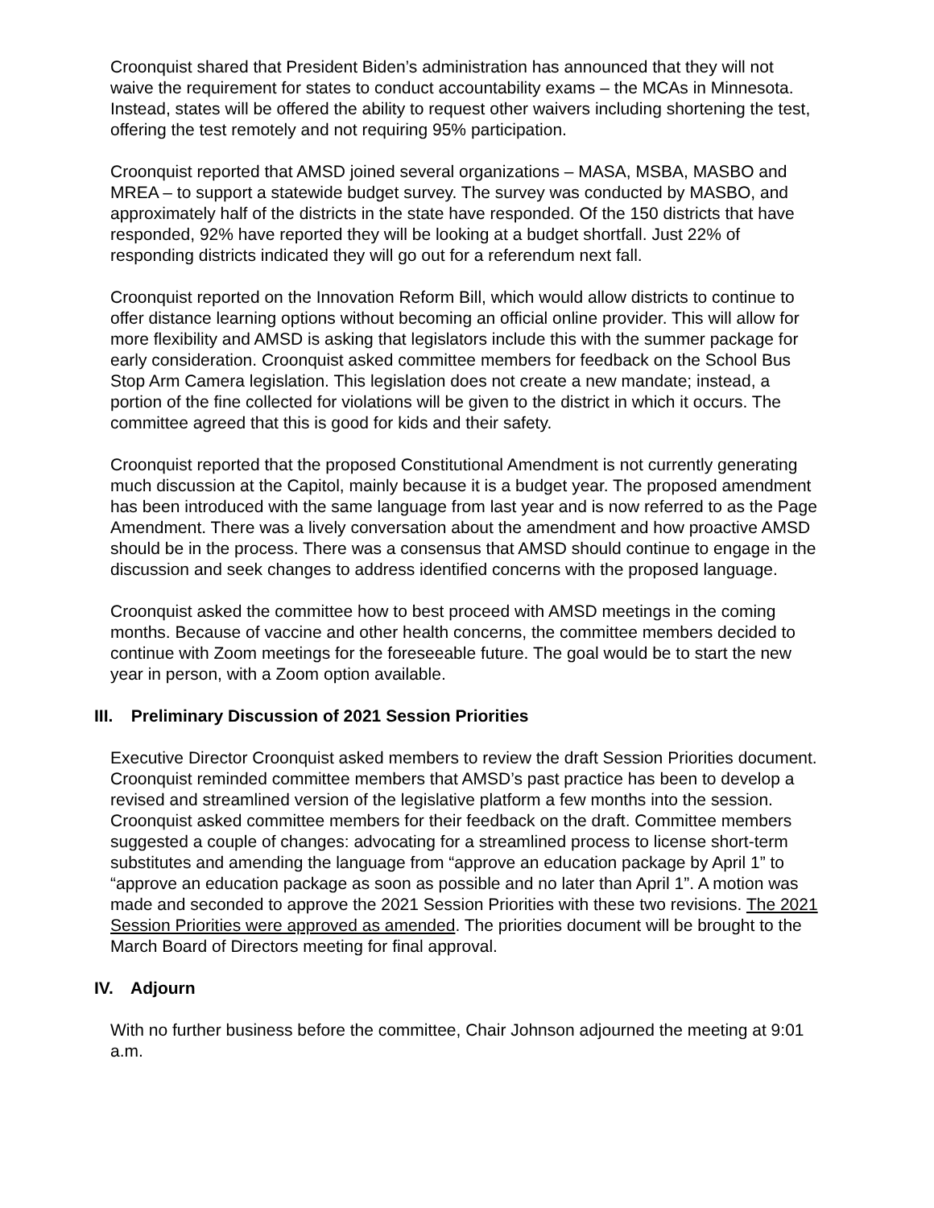Croonquist shared that President Biden’s administration has announced that they will not waive the requirement for states to conduct accountability exams – the MCAs in Minnesota. Instead, states will be offered the ability to request other waivers including shortening the test, offering the test remotely and not requiring 95% participation.
Croonquist reported that AMSD joined several organizations – MASA, MSBA, MASBO and MREA – to support a statewide budget survey. The survey was conducted by MASBO, and approximately half of the districts in the state have responded. Of the 150 districts that have responded, 92% have reported they will be looking at a budget shortfall. Just 22% of responding districts indicated they will go out for a referendum next fall.
Croonquist reported on the Innovation Reform Bill, which would allow districts to continue to offer distance learning options without becoming an official online provider. This will allow for more flexibility and AMSD is asking that legislators include this with the summer package for early consideration. Croonquist asked committee members for feedback on the School Bus Stop Arm Camera legislation. This legislation does not create a new mandate; instead, a portion of the fine collected for violations will be given to the district in which it occurs. The committee agreed that this is good for kids and their safety.
Croonquist reported that the proposed Constitutional Amendment is not currently generating much discussion at the Capitol, mainly because it is a budget year. The proposed amendment has been introduced with the same language from last year and is now referred to as the Page Amendment. There was a lively conversation about the amendment and how proactive AMSD should be in the process. There was a consensus that AMSD should continue to engage in the discussion and seek changes to address identified concerns with the proposed language.
Croonquist asked the committee how to best proceed with AMSD meetings in the coming months. Because of vaccine and other health concerns, the committee members decided to continue with Zoom meetings for the foreseeable future. The goal would be to start the new year in person, with a Zoom option available.
III. Preliminary Discussion of 2021 Session Priorities
Executive Director Croonquist asked members to review the draft Session Priorities document. Croonquist reminded committee members that AMSD’s past practice has been to develop a revised and streamlined version of the legislative platform a few months into the session. Croonquist asked committee members for their feedback on the draft. Committee members suggested a couple of changes: advocating for a streamlined process to license short-term substitutes and amending the language from “approve an education package by April 1” to “approve an education package as soon as possible and no later than April 1”. A motion was made and seconded to approve the 2021 Session Priorities with these two revisions. The 2021 Session Priorities were approved as amended. The priorities document will be brought to the March Board of Directors meeting for final approval.
IV. Adjourn
With no further business before the committee, Chair Johnson adjourned the meeting at 9:01 a.m.